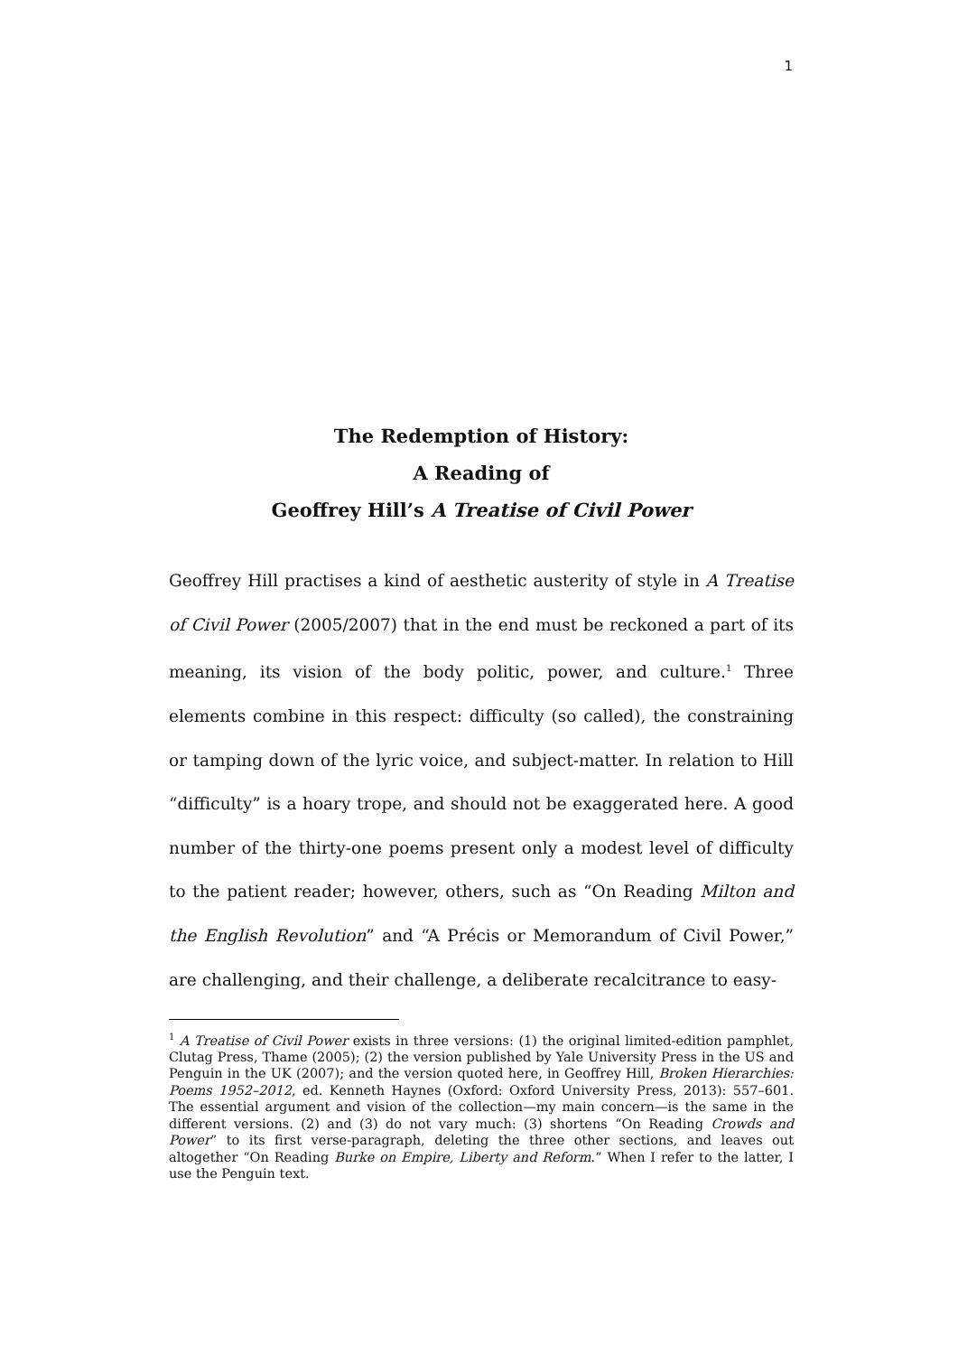1
The Redemption of History:
A Reading of
Geoffrey Hill’s A Treatise of Civil Power
Geoffrey Hill practises a kind of aesthetic austerity of style in A Treatise of Civil Power (2005/2007) that in the end must be reckoned a part of its meaning, its vision of the body politic, power, and culture.<sup>1</sup> Three elements combine in this respect: difficulty (so called), the constraining or tamping down of the lyric voice, and subject-matter. In relation to Hill “difficulty” is a hoary trope, and should not be exaggerated here. A good number of the thirty-one poems present only a modest level of difficulty to the patient reader; however, others, such as “On Reading Milton and the English Revolution” and “A Précis or Memorandum of Civil Power,” are challenging, and their challenge, a deliberate recalcitrance to easy-
<sup>1</sup> A Treatise of Civil Power exists in three versions: (1) the original limited-edition pamphlet, Clutag Press, Thame (2005); (2) the version published by Yale University Press in the US and Penguin in the UK (2007); and the version quoted here, in Geoffrey Hill, Broken Hierarchies: Poems 1952–2012, ed. Kenneth Haynes (Oxford: Oxford University Press, 2013): 557–601. The essential argument and vision of the collection—my main concern—is the same in the different versions. (2) and (3) do not vary much: (3) shortens “On Reading Crowds and Power” to its first verse-paragraph, deleting the three other sections, and leaves out altogether “On Reading Burke on Empire, Liberty and Reform.” When I refer to the latter, I use the Penguin text.